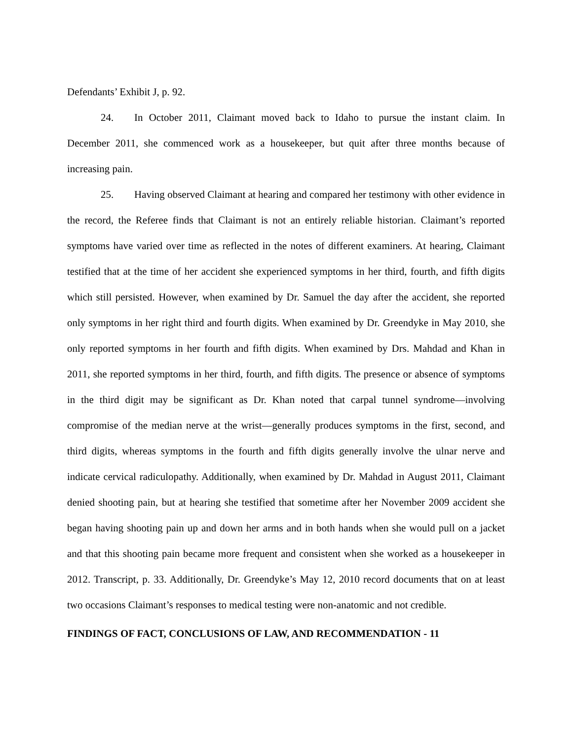Defendants’ Exhibit J, p. 92.
24. In October 2011, Claimant moved back to Idaho to pursue the instant claim. In December 2011, she commenced work as a housekeeper, but quit after three months because of increasing pain.
25. Having observed Claimant at hearing and compared her testimony with other evidence in the record, the Referee finds that Claimant is not an entirely reliable historian. Claimant’s reported symptoms have varied over time as reflected in the notes of different examiners. At hearing, Claimant testified that at the time of her accident she experienced symptoms in her third, fourth, and fifth digits which still persisted. However, when examined by Dr. Samuel the day after the accident, she reported only symptoms in her right third and fourth digits. When examined by Dr. Greendyke in May 2010, she only reported symptoms in her fourth and fifth digits. When examined by Drs. Mahdad and Khan in 2011, she reported symptoms in her third, fourth, and fifth digits. The presence or absence of symptoms in the third digit may be significant as Dr. Khan noted that carpal tunnel syndrome—involving compromise of the median nerve at the wrist—generally produces symptoms in the first, second, and third digits, whereas symptoms in the fourth and fifth digits generally involve the ulnar nerve and indicate cervical radiculopathy. Additionally, when examined by Dr. Mahdad in August 2011, Claimant denied shooting pain, but at hearing she testified that sometime after her November 2009 accident she began having shooting pain up and down her arms and in both hands when she would pull on a jacket and that this shooting pain became more frequent and consistent when she worked as a housekeeper in 2012. Transcript, p. 33. Additionally, Dr. Greendyke’s May 12, 2010 record documents that on at least two occasions Claimant’s responses to medical testing were non-anatomic and not credible.
FINDINGS OF FACT, CONCLUSIONS OF LAW, AND RECOMMENDATION - 11